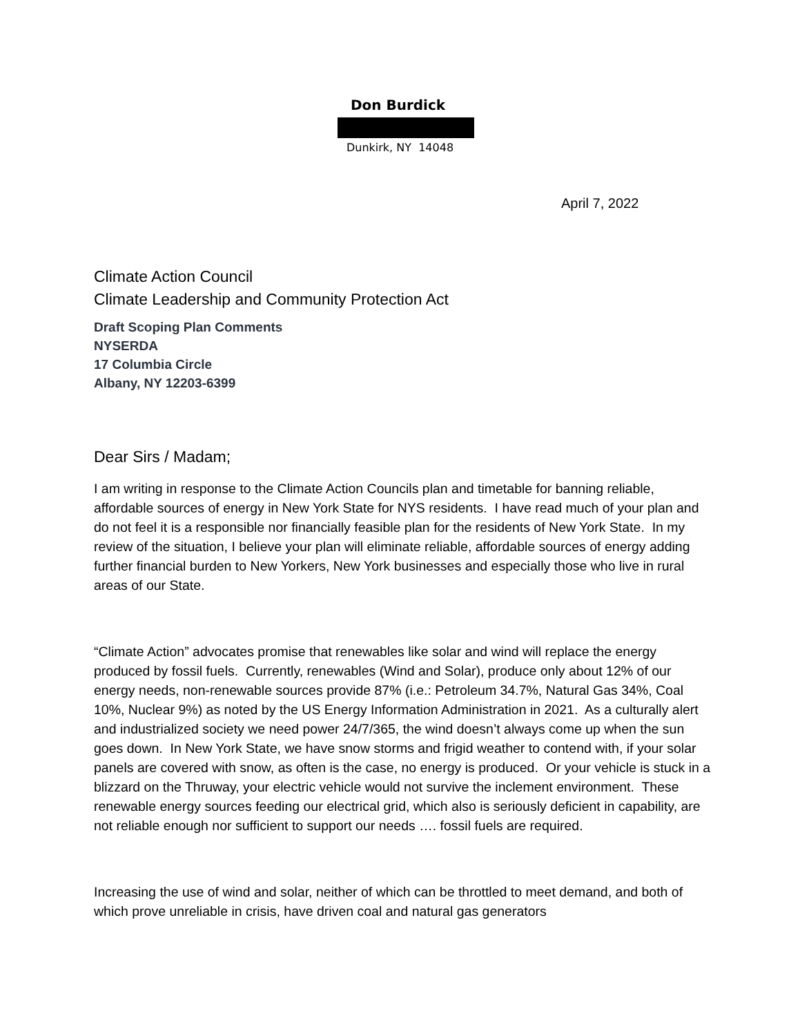Don Burdick
Dunkirk, NY 14048
April 7, 2022
Climate Action Council
Climate Leadership and Community Protection Act
Draft Scoping Plan Comments
NYSERDA
17 Columbia Circle
Albany, NY 12203-6399
Dear Sirs / Madam;
I am writing in response to the Climate Action Councils plan and timetable for banning reliable, affordable sources of energy in New York State for NYS residents. I have read much of your plan and do not feel it is a responsible nor financially feasible plan for the residents of New York State. In my review of the situation, I believe your plan will eliminate reliable, affordable sources of energy adding further financial burden to New Yorkers, New York businesses and especially those who live in rural areas of our State.
“Climate Action” advocates promise that renewables like solar and wind will replace the energy produced by fossil fuels. Currently, renewables (Wind and Solar), produce only about 12% of our energy needs, non-renewable sources provide 87% (i.e.: Petroleum 34.7%, Natural Gas 34%, Coal 10%, Nuclear 9%) as noted by the US Energy Information Administration in 2021. As a culturally alert and industrialized society we need power 24/7/365, the wind doesn’t always come up when the sun goes down. In New York State, we have snow storms and frigid weather to contend with, if your solar panels are covered with snow, as often is the case, no energy is produced. Or your vehicle is stuck in a blizzard on the Thruway, your electric vehicle would not survive the inclement environment. These renewable energy sources feeding our electrical grid, which also is seriously deficient in capability, are not reliable enough nor sufficient to support our needs …. fossil fuels are required.
Increasing the use of wind and solar, neither of which can be throttled to meet demand, and both of which prove unreliable in crisis, have driven coal and natural gas generators